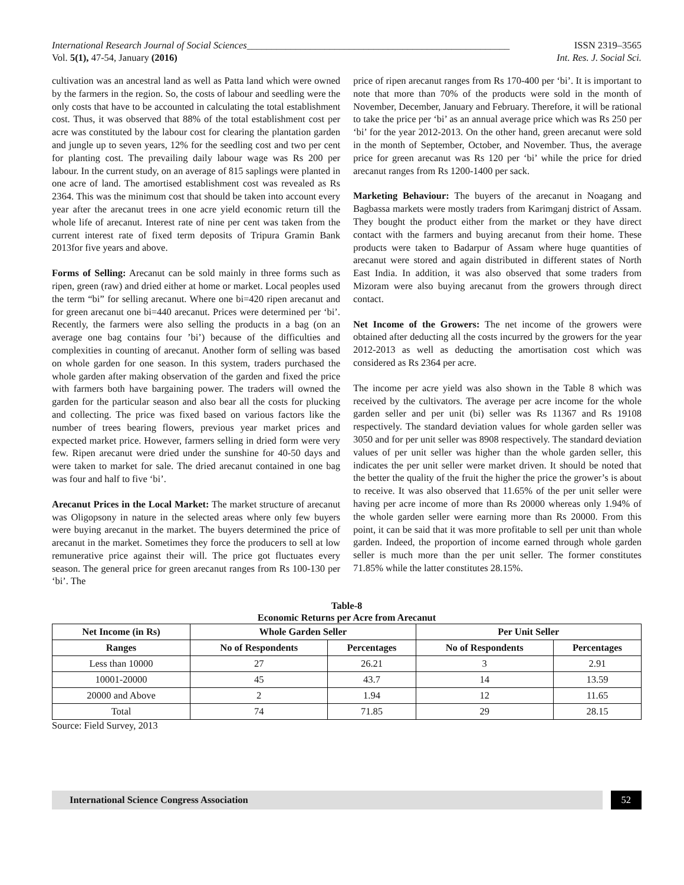International Research Journal of Social Sciences______________________________________________________ ISSN 2319–3565
Vol. 5(1), 47-54, January (2016) Int. Res. J. Social Sci.
cultivation was an ancestral land as well as Patta land which were owned by the farmers in the region. So, the costs of labour and seedling were the only costs that have to be accounted in calculating the total establishment cost. Thus, it was observed that 88% of the total establishment cost per acre was constituted by the labour cost for clearing the plantation garden and jungle up to seven years, 12% for the seedling cost and two per cent for planting cost. The prevailing daily labour wage was Rs 200 per labour. In the current study, on an average of 815 saplings were planted in one acre of land. The amortised establishment cost was revealed as Rs 2364. This was the minimum cost that should be taken into account every year after the arecanut trees in one acre yield economic return till the whole life of arecanut. Interest rate of nine per cent was taken from the current interest rate of fixed term deposits of Tripura Gramin Bank 2013for five years and above.
Forms of Selling: Arecanut can be sold mainly in three forms such as ripen, green (raw) and dried either at home or market. Local peoples used the term “bi” for selling arecanut. Where one bi=420 ripen arecanut and for green arecanut one bi=440 arecanut. Prices were determined per ‘bi’. Recently, the farmers were also selling the products in a bag (on an average one bag contains four ’bi’) because of the difficulties and complexities in counting of arecanut. Another form of selling was based on whole garden for one season. In this system, traders purchased the whole garden after making observation of the garden and fixed the price with farmers both have bargaining power. The traders will owned the garden for the particular season and also bear all the costs for plucking and collecting. The price was fixed based on various factors like the number of trees bearing flowers, previous year market prices and expected market price. However, farmers selling in dried form were very few. Ripen arecanut were dried under the sunshine for 40-50 days and were taken to market for sale. The dried arecanut contained in one bag was four and half to five ‘bi’.
Arecanut Prices in the Local Market: The market structure of arecanut was Oligopsony in nature in the selected areas where only few buyers were buying arecanut in the market. The buyers determined the price of arecanut in the market. Sometimes they force the producers to sell at low remunerative price against their will. The price got fluctuates every season. The general price for green arecanut ranges from Rs 100-130 per ‘bi’. The
price of ripen arecanut ranges from Rs 170-400 per ‘bi’. It is important to note that more than 70% of the products were sold in the month of November, December, January and February. Therefore, it will be rational to take the price per ‘bi’ as an annual average price which was Rs 250 per ‘bi’ for the year 2012-2013. On the other hand, green arecanut were sold in the month of September, October, and November. Thus, the average price for green arecanut was Rs 120 per ‘bi’ while the price for dried arecanut ranges from Rs 1200-1400 per sack.
Marketing Behaviour: The buyers of the arecanut in Noagang and Bagbassa markets were mostly traders from Karimganj district of Assam. They bought the product either from the market or they have direct contact with the farmers and buying arecanut from their home. These products were taken to Badarpur of Assam where huge quantities of arecanut were stored and again distributed in different states of North East India. In addition, it was also observed that some traders from Mizoram were also buying arecanut from the growers through direct contact.
Net Income of the Growers: The net income of the growers were obtained after deducting all the costs incurred by the growers for the year 2012-2013 as well as deducting the amortisation cost which was considered as Rs 2364 per acre.
The income per acre yield was also shown in the Table 8 which was received by the cultivators. The average per acre income for the whole garden seller and per unit (bi) seller was Rs 11367 and Rs 19108 respectively. The standard deviation values for whole garden seller was 3050 and for per unit seller was 8908 respectively. The standard deviation values of per unit seller was higher than the whole garden seller, this indicates the per unit seller were market driven. It should be noted that the better the quality of the fruit the higher the price the grower’s is about to receive. It was also observed that 11.65% of the per unit seller were having per acre income of more than Rs 20000 whereas only 1.94% of the whole garden seller were earning more than Rs 20000. From this point, it can be said that it was more profitable to sell per unit than whole garden. Indeed, the proportion of income earned through whole garden seller is much more than the per unit seller. The former constitutes 71.85% while the latter constitutes 28.15%.
Table-8
Economic Returns per Acre from Arecanut
| Net Income (in Rs) | Whole Garden Seller | | Per Unit Seller | |
| --- | --- | --- | --- | --- |
| Ranges | No of Respondents | Percentages | No of Respondents | Percentages |
| Less than 10000 | 27 | 26.21 | 3 | 2.91 |
| 10001-20000 | 45 | 43.7 | 14 | 13.59 |
| 20000 and Above | 2 | 1.94 | 12 | 11.65 |
| Total | 74 | 71.85 | 29 | 28.15 |
Source: Field Survey, 2013
International Science Congress Association
52